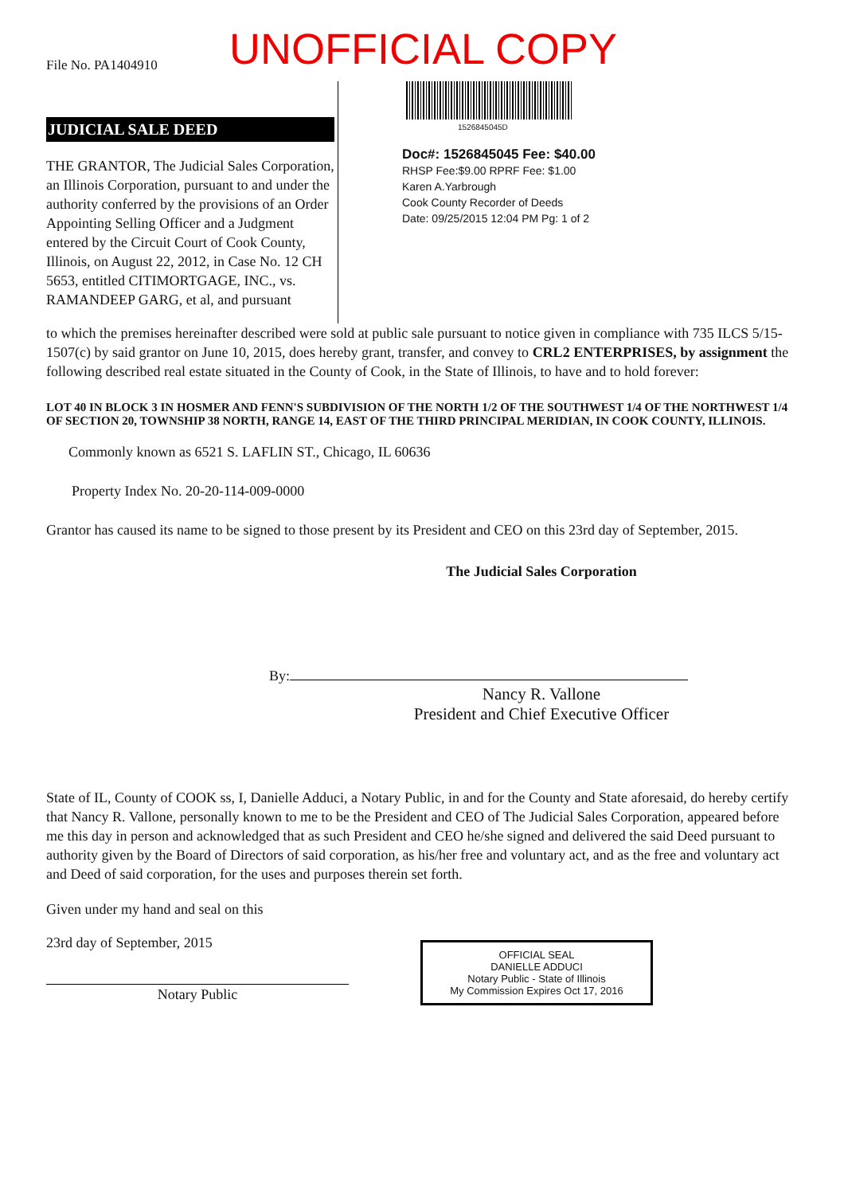File No. PA1404910
UNOFFICIAL COPY
JUDICIAL SALE DEED
THE GRANTOR, The Judicial Sales Corporation, an Illinois Corporation, pursuant to and under the authority conferred by the provisions of an Order Appointing Selling Officer and a Judgment entered by the Circuit Court of Cook County, Illinois, on August 22, 2012, in Case No. 12 CH 5653, entitled CITIMORTGAGE, INC., vs. RAMANDEEP GARG, et al, and pursuant
1526845045D
Doc#: 1526845045 Fee: $40.00
RHSP Fee:$9.00 RPRF Fee: $1.00
Karen A.Yarbrough
Cook County Recorder of Deeds
Date: 09/25/2015 12:04 PM Pg: 1 of 2
to which the premises hereinafter described were sold at public sale pursuant to notice given in compliance with 735 ILCS 5/15-1507(c) by said grantor on June 10, 2015, does hereby grant, transfer, and convey to CRL2 ENTERPRISES, by assignment the following described real estate situated in the County of Cook, in the State of Illinois, to have and to hold forever:
LOT 40 IN BLOCK 3 IN HOSMER AND FENN'S SUBDIVISION OF THE NORTH 1/2 OF THE SOUTHWEST 1/4 OF THE NORTHWEST 1/4 OF SECTION 20, TOWNSHIP 38 NORTH, RANGE 14, EAST OF THE THIRD PRINCIPAL MERIDIAN, IN COOK COUNTY, ILLINOIS.
Commonly known as 6521 S. LAFLIN ST., Chicago, IL 60636
Property Index No. 20-20-114-009-0000
Grantor has caused its name to be signed to those present by its President and CEO on this 23rd day of September, 2015.
The Judicial Sales Corporation
By:
Nancy R. Vallone
President and Chief Executive Officer
State of IL, County of COOK ss, I, Danielle Adduci, a Notary Public, in and for the County and State aforesaid, do hereby certify that Nancy R. Vallone, personally known to me to be the President and CEO of The Judicial Sales Corporation, appeared before me this day in person and acknowledged that as such President and CEO he/she signed and delivered the said Deed pursuant to authority given by the Board of Directors of said corporation, as his/her free and voluntary act, and as the free and voluntary act and Deed of said corporation, for the uses and purposes therein set forth.
Given under my hand and seal on this
23rd day of September, 2015
Notary Public
OFFICIAL SEAL
DANIELLE ADDUCI
Notary Public - State of Illinois
My Commission Expires Oct 17, 2016